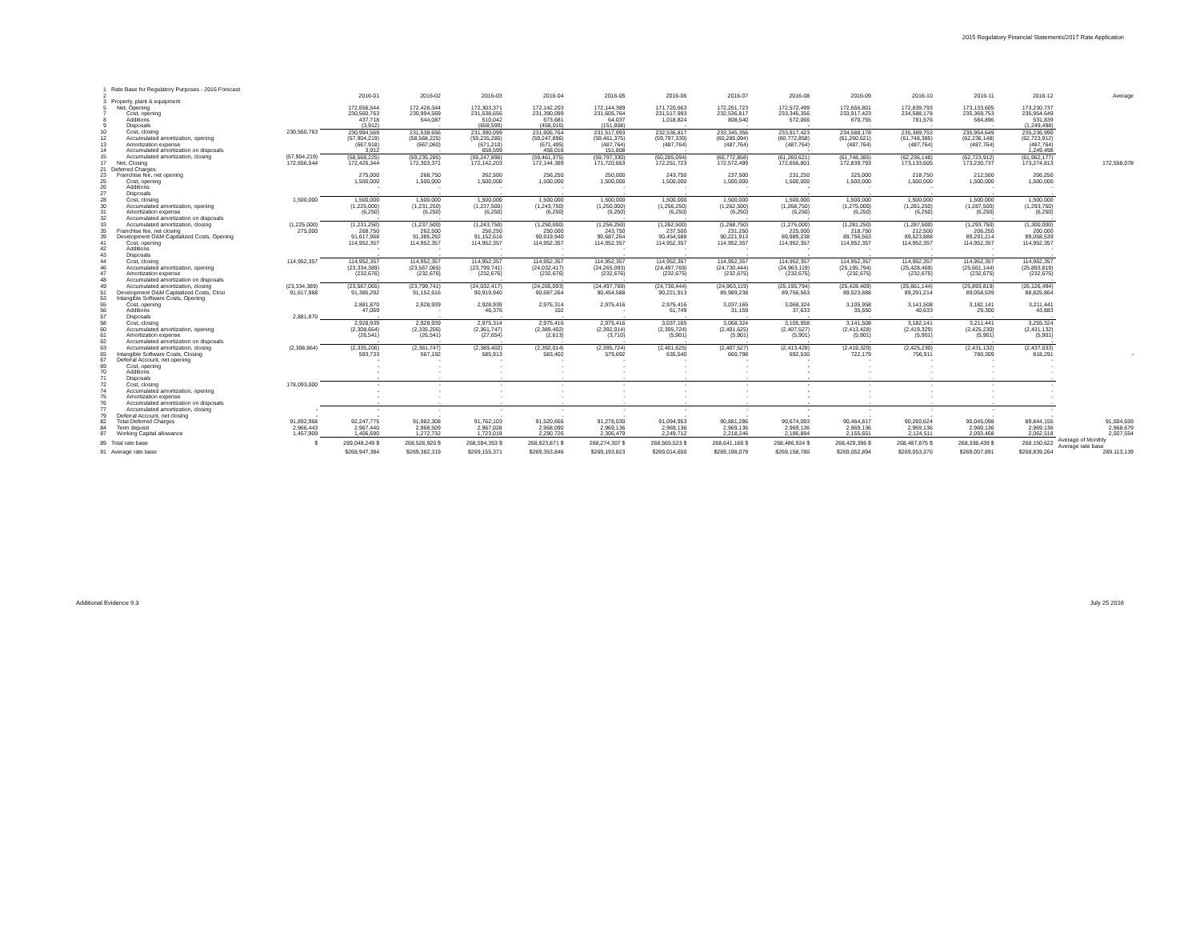2015 Regulatory Financial Statements/2017 Rate Application
| 1 | Rate Base for Regulatory Purposes - 2016 Forecast | | | | | | | | | | | | | | |
| 2 | | | 2016-01 | 2016-02 | 2016-03 | 2016-04 | 2016-05 | 2016-06 | 2016-07 | 2016-08 | 2016-09 | 2016-10 | 2016-11 | 2016-12 | Average |
| 3 | Property, plant & equipment | | | | | | | | | | | | | | |
| 5 | Net, Opening | | 172,656,544 | 172,426,344 | 172,303,371 | 172,142,203 | 172,144,389 | 171,720,663 | 172,251,723 | 172,572,499 | 172,656,801 | 172,839,793 | 173,133,605 | 173,230,737 | |
| 7 | Cost, opening | | 230,560,763 | 230,994,569 | 231,538,656 | 231,390,099 | 231,605,764 | 231,517,993 | 232,536,817 | 233,345,356 | 233,917,423 | 234,588,178 | 235,369,753 | 235,954,649 | |
| 8 | Additions | | 437,718 | 544,087 | 510,042 | 673,681 | 64,037 | 1,018,824 | 808,540 | 572,066 | 670,755 | 781,576 | 584,896 | 531,839 | |
| 9 | Disposals | | (3,912) | - | (658,599) | (458,016) | (151,808) | - | - | - | - | - | - | (1,249,498) | |
| 10 | Cost, closing | 230,560,763 | 230,994,569 | 231,538,656 | 231,390,099 | 231,605,764 | 231,517,993 | 232,536,817 | 233,345,356 | 233,917,423 | 234,588,178 | 235,369,753 | 235,954,649 | 235,236,990 | |
| 12 | Accumulated amortization, opening | | (57,904,219) | (58,568,225) | (59,235,285) | (59,247,896) | (59,461,375) | (59,797,330) | (60,285,094) | (60,772,858) | (61,260,621) | (61,748,385) | (62,236,148) | (62,723,912) | |
| 13 | Amortization expense | | (667,918) | (667,060) | (671,210) | (671,495) | (487,764) | (487,764) | (487,764) | (487,764) | (487,764) | (487,764) | (487,764) | (487,764) | |
| 14 | Accumulated amortization on disposals | | 3,912 | - | 658,599 | 458,016 | 151,808 | - | - | - | - | - | - | 1,249,498 | |
| 15 | Accumulated amortization, closing | (57,904,219) | (58,568,225) | (59,235,285) | (59,247,896) | (59,461,375) | (59,797,330) | (60,285,094) | (60,772,858) | (61,260,621) | (61,748,385) | (62,236,148) | (62,723,912) | (61,962,177) | |
| 17 | Net, Closing | 172,656,544 | 172,426,344 | 172,303,371 | 172,142,203 | 172,144,389 | 171,720,663 | 172,251,723 | 172,572,499 | 172,656,801 | 172,839,793 | 173,133,605 | 173,230,737 | 173,274,813 | 172,558,078 |
| 21 | Deferred Charges | | | | | | | | | | | | | | |
| 23 | Franchise fee, net opening | | 275,000 | 268,750 | 262,500 | 256,250 | 250,000 | 243,750 | 237,500 | 231,250 | 225,000 | 218,750 | 212,500 | 206,250 | |
| 25 | Cost, opening | | 1,500,000 | 1,500,000 | 1,500,000 | 1,500,000 | 1,500,000 | 1,500,000 | 1,500,000 | 1,500,000 | 1,500,000 | 1,500,000 | 1,500,000 | 1,500,000 | |
| 26 | Additions | | - | - | - | - | - | - | - | - | - | - | - | - | |
| 27 | Disposals | | - | - | - | - | - | - | - | - | - | - | - | - | |
| 28 | Cost, closing | 1,500,000 | 1,500,000 | 1,500,000 | 1,500,000 | 1,500,000 | 1,500,000 | 1,500,000 | 1,500,000 | 1,500,000 | 1,500,000 | 1,500,000 | 1,500,000 | 1,500,000 | |
| 30 | Accumulated amortization, opening | | (1,225,000) | (1,231,250) | (1,237,500) | (1,243,750) | (1,250,000) | (1,256,250) | (1,262,500) | (1,268,750) | (1,275,000) | (1,281,250) | (1,287,500) | (1,293,750) | |
| 31 | Amortization expense | | (6,250) | (6,250) | (6,250) | (6,250) | (6,250) | (6,250) | (6,250) | (6,250) | (6,250) | (6,250) | (6,250) | (6,250) | |
| 32 | Accumulated amortization on disposals | | - | - | - | - | - | - | - | - | - | - | - | - | |
| 33 | Accumulated amortization, closing | (1,225,000) | (1,231,250) | (1,237,500) | (1,243,750) | (1,250,000) | (1,256,250) | (1,262,500) | (1,268,750) | (1,275,000) | (1,281,250) | (1,287,500) | (1,293,750) | (1,300,000) | |
| 35 | Franchise fee, net closing | 275,000 | 268,750 | 262,500 | 256,250 | 250,000 | 243,750 | 237,500 | 231,250 | 225,000 | 218,750 | 212,500 | 206,250 | 200,000 | |
| 39 | Development O&M Capitalized Costs, Opening | | 91,617,968 | 91,385,292 | 91,152,616 | 90,919,940 | 90,687,264 | 90,454,588 | 90,221,913 | 89,989,238 | 89,756,563 | 89,523,888 | 89,291,214 | 89,058,539 | |
| 41 | Cost, opening | | 114,952,357 | 114,952,357 | 114,952,357 | 114,952,357 | 114,952,357 | 114,952,357 | 114,952,357 | 114,952,357 | 114,952,357 | 114,952,357 | 114,952,357 | 114,952,357 | |
| 42 | Additions | | - | - | - | - | - | - | - | - | - | - | - | - | |
| 43 | Disposals | | - | - | - | - | - | - | - | - | - | - | - | - | |
| 44 | Cost, closing | 114,952,357 | 114,952,357 | 114,952,357 | 114,952,357 | 114,952,357 | 114,952,357 | 114,952,357 | 114,952,357 | 114,952,357 | 114,952,357 | 114,952,357 | 114,952,357 | 114,952,357 | |
| 46 | Accumulated amortization, opening | | (23,334,389) | (23,567,065) | (23,799,741) | (24,032,417) | (24,265,093) | (24,497,769) | (24,730,444) | (24,963,119) | (25,195,794) | (25,428,469) | (25,661,144) | (25,893,819) | |
| 47 | Amortization expense | | (232,676) | (232,676) | (232,676) | (232,676) | (232,676) | (232,675) | (232,675) | (232,675) | (232,675) | (232,675) | (232,675) | (232,675) | |
| 48 | Accumulated amortization on disposals | | - | - | - | - | - | - | - | - | - | - | - | - | |
| 49 | Accumulated amortization, closing | (23,334,389) | (23,567,065) | (23,799,741) | (24,032,417) | (24,265,093) | (24,497,769) | (24,730,444) | (24,963,119) | (25,195,794) | (25,428,469) | (25,661,144) | (25,893,819) | (26,126,494) | |
| 51 | Development O&M Capitalized Costs, Closi | 91,617,968 | 91,385,292 | 91,152,616 | 90,919,940 | 90,687,264 | 90,454,588 | 90,221,913 | 89,989,238 | 89,756,563 | 89,523,888 | 89,291,214 | 89,058,539 | 88,825,864 | |
| 53 | Intangible Software Costs, Opening | | | | | | | | | | | | | | |
| 55 | Cost, opening | | 2,881,870 | 2,928,939 | 2,928,939 | 2,975,314 | 2,975,416 | 2,975,416 | 3,037,165 | 3,068,324 | 3,105,958 | 3,141,508 | 3,182,141 | 3,211,441 | |
| 56 | Additions | | 47,069 | - | 46,376 | 102 | - | 61,749 | 31,159 | 37,633 | 35,550 | 40,633 | 29,300 | 43,883 | |
| 57 | Disposals | 2,881,870 | - | - | - | - | - | - | - | - | - | - | - | - | |
| 58 | Cost, closing | | 2,928,939 | 2,928,939 | 2,975,314 | 2,975,416 | 2,975,416 | 3,037,165 | 3,068,324 | 3,105,958 | 3,141,508 | 3,182,141 | 3,211,441 | 3,255,324 | |
| 60 | Accumulated amortization, opening | | (2,308,664) | (2,335,206) | (2,361,747) | (2,389,402) | (2,392,014) | (2,395,724) | (2,401,625) | (2,407,527) | (2,413,428) | (2,419,329) | (2,425,230) | (2,431,132) | |
| 61 | Amortization expense | | (26,541) | (26,541) | (27,654) | (2,613) | (3,710) | (5,901) | (5,901) | (5,901) | (5,901) | (5,901) | (5,901) | (5,901) | |
| 62 | Accumulated amortization on disposals | | - | - | - | - | - | - | - | - | - | - | - | - | |
| 63 | Accumulated amortization, closing | (2,308,664) | (2,335,206) | (2,361,747) | (2,389,402) | (2,392,014) | (2,395,724) | (2,401,625) | (2,407,527) | (2,413,428) | (2,419,329) | (2,425,230) | (2,431,132) | (2,437,033) | |
| 65 | Intangible Software Costs, Closing | | 593,733 | 567,192 | 585,913 | 583,402 | 579,692 | 635,540 | 660,798 | 692,530 | 722,179 | 756,911 | 780,309 | 818,291 | - |
| 67 | Deferral Account, net opening | | - | - | - | - | - | - | - | - | - | - | - | - | |
| 69 | Cost, opening | | - | - | - | - | - | - | - | - | - | - | - | - | |
| 70 | Additions | | - | - | - | - | - | - | - | - | - | - | - | - | |
| 71 | Disposals | | - | - | - | - | - | - | - | - | - | - | - | - | |
| 72 | Cost, closing | 178,093,000 | - | - | - | - | - | - | - | - | - | - | - | - | |
| 74 | Accumulated amortization, opening | | - | - | - | - | - | - | - | - | - | - | - | - | |
| 75 | Amortization expense | | - | - | - | - | - | - | - | - | - | - | - | - | |
| 76 | Accumulated amortization on disposals | | - | - | - | - | - | - | - | - | - | - | - | - | |
| 77 | Accumulated amortization, closing | - | - | - | - | - | - | - | - | - | - | - | - | - | |
| 79 | Deferral Account, net closing | - | - | - | - | - | - | - | - | - | - | - | - | - | |
| 82 | Total Deferred Charges | 91,892,968 | 92,247,775 | 91,982,308 | 91,762,103 | 91,520,666 | 91,278,030 | 91,094,953 | 90,881,286 | 90,674,093 | 90,464,817 | 90,260,624 | 90,045,098 | 89,844,155 | 91,004,659 |
| 84 | Term deposit | 2,966,443 | 2,967,440 | 2,968,509 | 2,967,028 | 2,968,090 | 2,969,136 | 2,969,136 | 2,969,136 | 2,969,136 | 2,969,136 | 2,969,136 | 2,969,136 | 2,969,136 | 2,968,679 |
| 87 | Working Capital allowance | 1,457,909 | 1,406,690 | 1,272,732 | 1,723,019 | 2,290,726 | 2,306,479 | 2,249,712 | 2,218,246 | 2,186,894 | 2,155,651 | 2,124,511 | 2,093,468 | 2,062,518 | 2,007,554 |
| 89 | Total rate base | $ | 269,048,249 $ | 268,526,920 $ | 268,594,353 $ | 268,923,871 $ | 268,274,307 $ | 268,565,523 $ | 268,641,166 $ | 268,486,924 $ | 268,429,396 $ | 268,487,875 $ | 268,338,439 $ | 268,150,622 | Average of Monthly Average rate base |
| 91 | Average rate base | | $268,947,384 | $269,382,319 | $269,155,371 | $269,353,846 | $269,193,823 | $269,014,650 | $269,198,079 | $269,158,780 | $269,052,894 | $269,053,370 | $269,007,891 | $268,839,264 | 269,113,139 |
Additional Evidence 9.3 July 25 2016